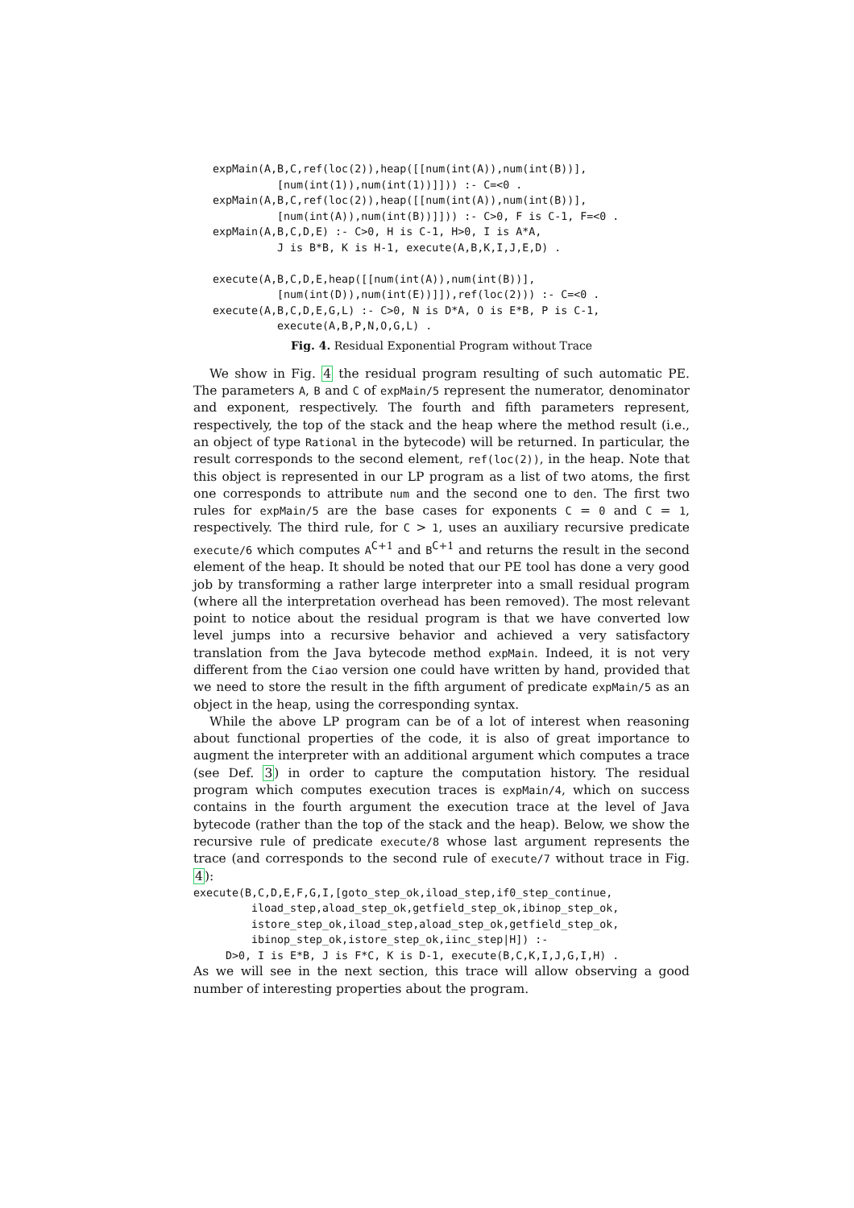expMain(A,B,C,ref(loc(2)),heap([[num(int(A)),num(int(B))],
             [num(int(1)),num(int(1))]])) :- C=<0 .
   expMain(A,B,C,ref(loc(2)),heap([[num(int(A)),num(int(B))],
             [num(int(A)),num(int(B))]])) :- C>0, F is C-1, F=<0 .
   expMain(A,B,C,D,E) :- C>0, H is C-1, H>0, I is A*A,
             J is B*B, K is H-1, execute(A,B,K,I,J,E,D) .

   execute(A,B,C,D,E,heap([[num(int(A)),num(int(B))],
             [num(int(D)),num(int(E))]]),ref(loc(2))) :- C=<0 .
   execute(A,B,C,D,E,G,L) :- C>0, N is D*A, O is E*B, P is C-1,
             execute(A,B,P,N,O,G,L) .
Fig. 4. Residual Exponential Program without Trace
We show in Fig. 4 the residual program resulting of such automatic PE. The parameters A, B and C of expMain/5 represent the numerator, denominator and exponent, respectively. The fourth and fifth parameters represent, respectively, the top of the stack and the heap where the method result (i.e., an object of type Rational in the bytecode) will be returned. In particular, the result corresponds to the second element, ref(loc(2)), in the heap. Note that this object is represented in our LP program as a list of two atoms, the first one corresponds to attribute num and the second one to den. The first two rules for expMain/5 are the base cases for exponents C = 0 and C = 1, respectively. The third rule, for C > 1, uses an auxiliary recursive predicate execute/6 which computes A<sup>C+1</sup> and B<sup>C+1</sup> and returns the result in the second element of the heap. It should be noted that our PE tool has done a very good job by transforming a rather large interpreter into a small residual program (where all the interpretation overhead has been removed). The most relevant point to notice about the residual program is that we have converted low level jumps into a recursive behavior and achieved a very satisfactory translation from the Java bytecode method expMain. Indeed, it is not very different from the Ciao version one could have written by hand, provided that we need to store the result in the fifth argument of predicate expMain/5 as an object in the heap, using the corresponding syntax.
While the above LP program can be of a lot of interest when reasoning about functional properties of the code, it is also of great importance to augment the interpreter with an additional argument which computes a trace (see Def. 3) in order to capture the computation history. The residual program which computes execution traces is expMain/4, which on success contains in the fourth argument the execution trace at the level of Java bytecode (rather than the top of the stack and the heap). Below, we show the recursive rule of predicate execute/8 whose last argument represents the trace (and corresponds to the second rule of execute/7 without trace in Fig. 4):
execute(B,C,D,E,F,G,I,[goto_step_ok,iload_step,if0_step_continue,
         iload_step,aload_step_ok,getfield_step_ok,ibinop_step_ok,
         istore_step_ok,iload_step,aload_step_ok,getfield_step_ok,
         ibinop_step_ok,istore_step_ok,iinc_step|H]) :-
     D>0, I is E*B, J is F*C, K is D-1, execute(B,C,K,I,J,G,I,H) .
As we will see in the next section, this trace will allow observing a good number of interesting properties about the program.